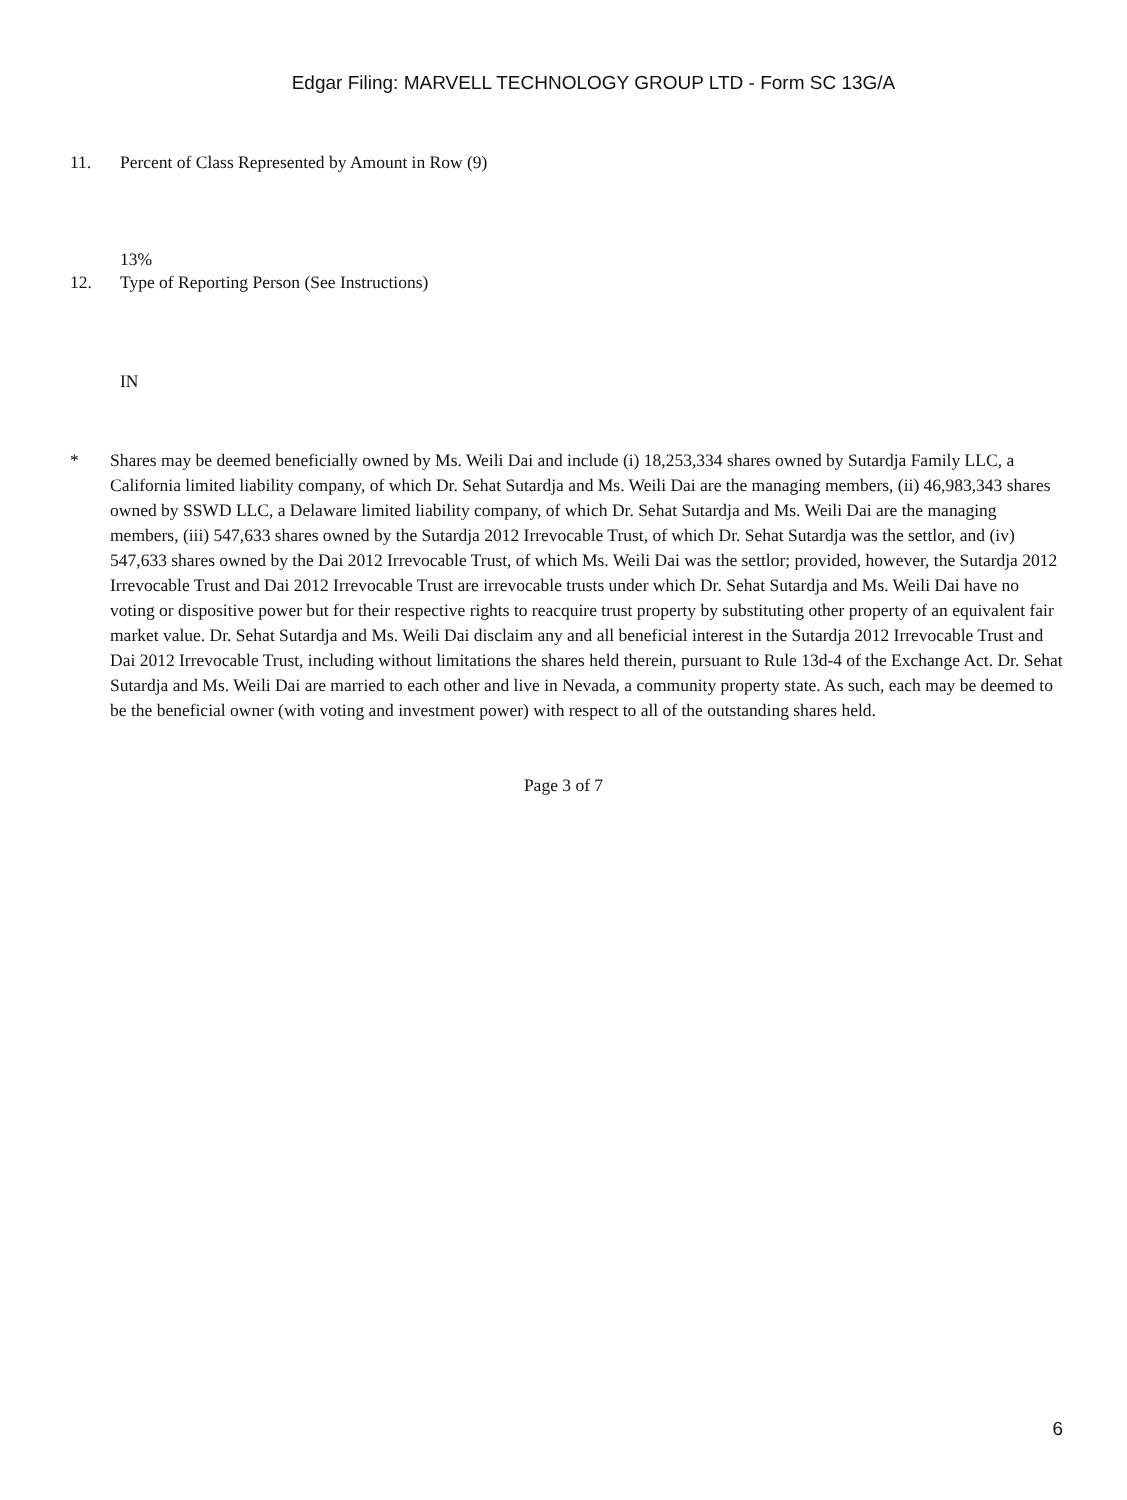Edgar Filing: MARVELL TECHNOLOGY GROUP LTD - Form SC 13G/A
11. Percent of Class Represented by Amount in Row (9)
13%
12. Type of Reporting Person (See Instructions)
IN
* Shares may be deemed beneficially owned by Ms. Weili Dai and include (i) 18,253,334 shares owned by Sutardja Family LLC, a California limited liability company, of which Dr. Sehat Sutardja and Ms. Weili Dai are the managing members, (ii) 46,983,343 shares owned by SSWD LLC, a Delaware limited liability company, of which Dr. Sehat Sutardja and Ms. Weili Dai are the managing members, (iii) 547,633 shares owned by the Sutardja 2012 Irrevocable Trust, of which Dr. Sehat Sutardja was the settlor, and (iv) 547,633 shares owned by the Dai 2012 Irrevocable Trust, of which Ms. Weili Dai was the settlor; provided, however, the Sutardja 2012 Irrevocable Trust and Dai 2012 Irrevocable Trust are irrevocable trusts under which Dr. Sehat Sutardja and Ms. Weili Dai have no voting or dispositive power but for their respective rights to reacquire trust property by substituting other property of an equivalent fair market value. Dr. Sehat Sutardja and Ms. Weili Dai disclaim any and all beneficial interest in the Sutardja 2012 Irrevocable Trust and Dai 2012 Irrevocable Trust, including without limitations the shares held therein, pursuant to Rule 13d-4 of the Exchange Act. Dr. Sehat Sutardja and Ms. Weili Dai are married to each other and live in Nevada, a community property state. As such, each may be deemed to be the beneficial owner (with voting and investment power) with respect to all of the outstanding shares held.
Page 3 of 7
6